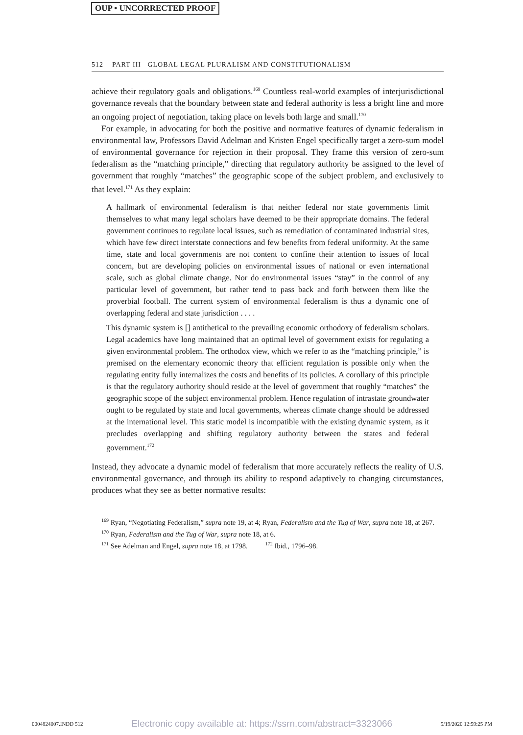OUP • UNCORRECTED PROOF
512 PART III GLOBAL LEGAL PLURALISM AND CONSTITUTIONALISM
achieve their regulatory goals and obligations.<sup>169</sup> Countless real-world examples of interjurisdictional governance reveals that the boundary between state and federal authority is less a bright line and more an ongoing project of negotiation, taking place on levels both large and small.<sup>170</sup>
For example, in advocating for both the positive and normative features of dynamic federalism in environmental law, Professors David Adelman and Kristen Engel specifically target a zero-sum model of environmental governance for rejection in their proposal. They frame this version of zero-sum federalism as the “matching principle,” directing that regulatory authority be assigned to the level of government that roughly “matches” the geographic scope of the subject problem, and exclusively to that level.<sup>171</sup> As they explain:
A hallmark of environmental federalism is that neither federal nor state governments limit themselves to what many legal scholars have deemed to be their appropriate domains. The federal government continues to regulate local issues, such as remediation of contaminated industrial sites, which have few direct interstate connections and few benefits from federal uniformity. At the same time, state and local governments are not content to confine their attention to issues of local concern, but are developing policies on environmental issues of national or even international scale, such as global climate change. Nor do environmental issues “stay” in the control of any particular level of government, but rather tend to pass back and forth between them like the proverbial football. The current system of environmental federalism is thus a dynamic one of overlapping federal and state jurisdiction . . . .
This dynamic system is [] antithetical to the prevailing economic orthodoxy of federalism scholars. Legal academics have long maintained that an optimal level of government exists for regulating a given environmental problem. The orthodox view, which we refer to as the “matching principle,” is premised on the elementary economic theory that efficient regulation is possible only when the regulating entity fully internalizes the costs and benefits of its policies. A corollary of this principle is that the regulatory authority should reside at the level of government that roughly “matches” the geographic scope of the subject environmental problem. Hence regulation of intrastate groundwater ought to be regulated by state and local governments, whereas climate change should be addressed at the international level. This static model is incompatible with the existing dynamic system, as it precludes overlapping and shifting regulatory authority between the states and federal government.<sup>172</sup>
Instead, they advocate a dynamic model of federalism that more accurately reflects the reality of U.S. environmental governance, and through its ability to respond adaptively to changing circumstances, produces what they see as better normative results:
<sup>169</sup> Ryan, “Negotiating Federalism,” supra note 19, at 4; Ryan, Federalism and the Tug of War, supra note 18, at 267.
<sup>170</sup> Ryan, Federalism and the Tug of War, supra note 18, at 6.
<sup>171</sup> See Adelman and Engel, supra note 18, at 1798. <sup>172</sup> Ibid., 1796–98.
0004824007.INDD 512 Electronic copy available at: https://ssrn.com/abstract=3323066 5/19/2020 12:59:25 PM